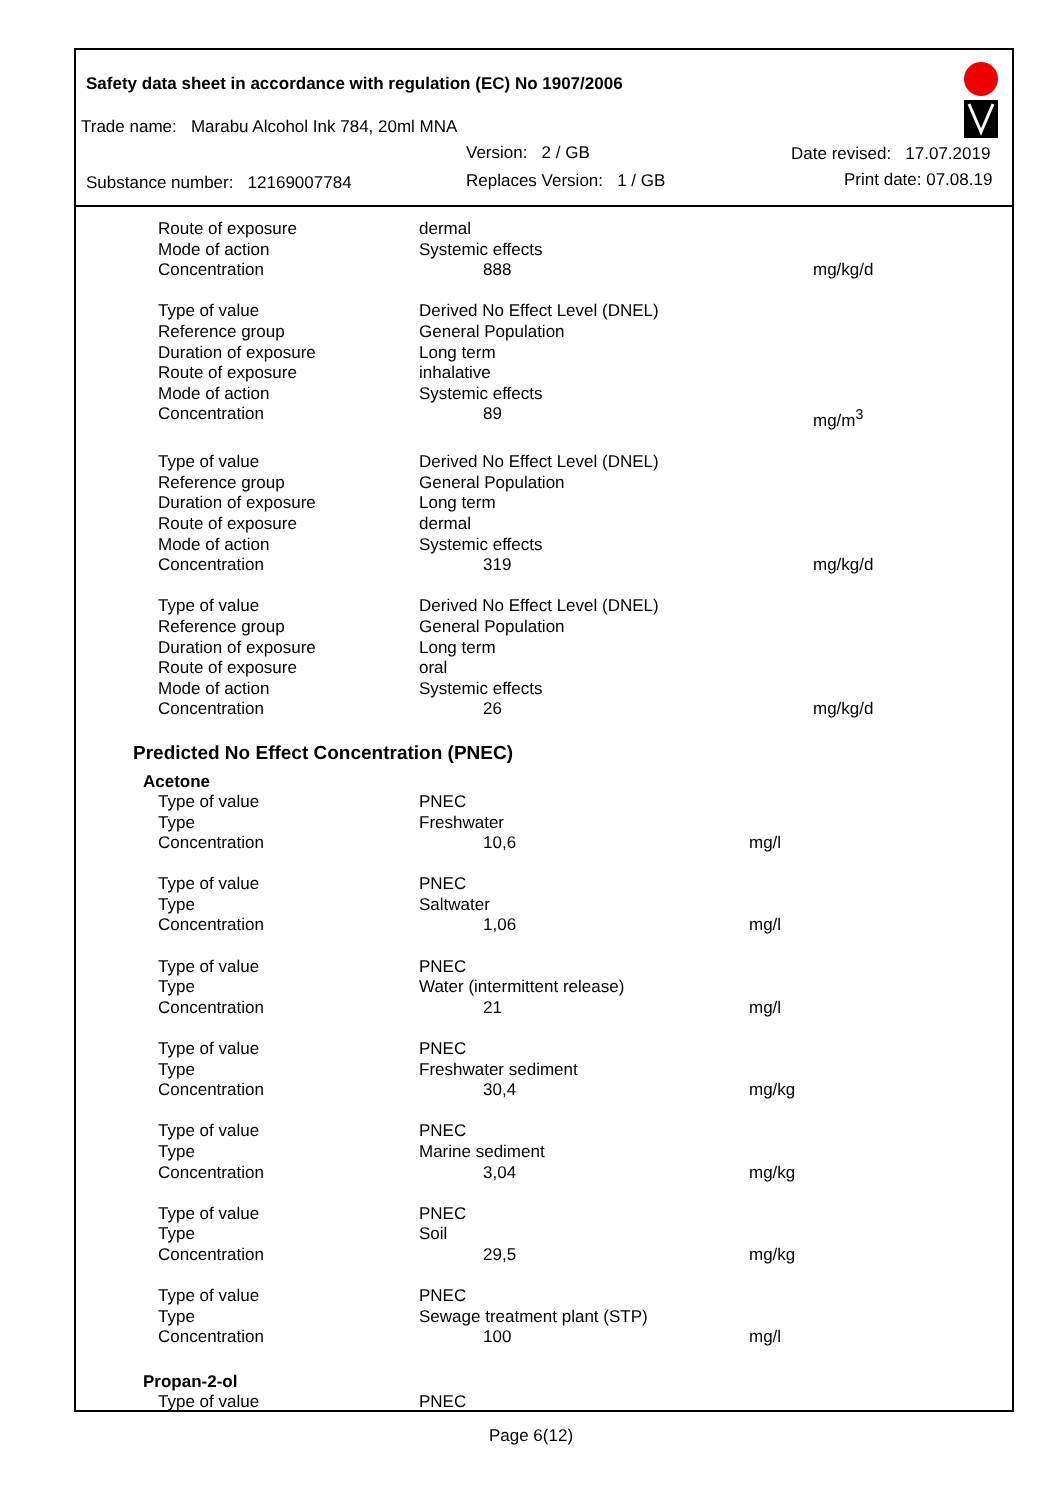Safety data sheet in accordance with regulation (EC) No 1907/2006
Trade name: Marabu Alcohol Ink 784, 20ml MNA
Version: 2 / GB Date revised: 17.07.2019
Substance number: 12169007784
Replaces Version: 1 / GB Print date: 07.08.19
| Route of exposure | dermal | |
| Mode of action | Systemic effects | |
| Concentration | 888 | mg/kg/d |
| Type of value | Derived No Effect Level (DNEL) | |
| Reference group | General Population | |
| Duration of exposure | Long term | |
| Route of exposure | inhalative | |
| Mode of action | Systemic effects | |
| Concentration | 89 | mg/m<sup>3</sup> |
| Type of value | Derived No Effect Level (DNEL) | |
| Reference group | General Population | |
| Duration of exposure | Long term | |
| Route of exposure | dermal | |
| Mode of action | Systemic effects | |
| Concentration | 319 | mg/kg/d |
| Type of value | Derived No Effect Level (DNEL) | |
| Reference group | General Population | |
| Duration of exposure | Long term | |
| Route of exposure | oral | |
| Mode of action | Systemic effects | |
| Concentration | 26 | mg/kg/d |
Predicted No Effect Concentration (PNEC)
Acetone
| Type of value | PNEC | |
| Type | Freshwater | |
| Concentration | 10,6 | mg/l |
| Type of value | PNEC | |
| Type | Saltwater | |
| Concentration | 1,06 | mg/l |
| Type of value | PNEC | |
| Type | Water (intermittent release) | |
| Concentration | 21 | mg/l |
| Type of value | PNEC | |
| Type | Freshwater sediment | |
| Concentration | 30,4 | mg/kg |
| Type of value | PNEC | |
| Type | Marine sediment | |
| Concentration | 3,04 | mg/kg |
| Type of value | PNEC | |
| Type | Soil | |
| Concentration | 29,5 | mg/kg |
| Type of value | PNEC | |
| Type | Sewage treatment plant (STP) | |
| Concentration | 100 | mg/l |
Propan-2-ol
| Type of value | PNEC | |
Page 6(12)